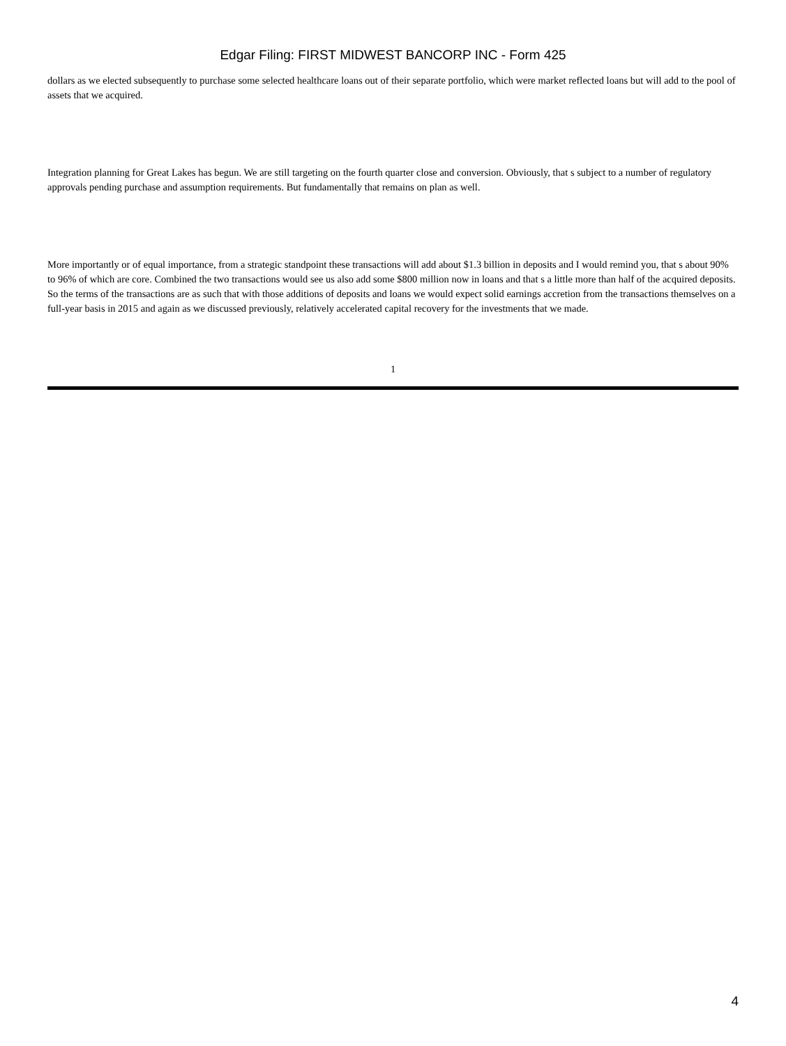Edgar Filing: FIRST MIDWEST BANCORP INC - Form 425
dollars as we elected subsequently to purchase some selected healthcare loans out of their separate portfolio, which were market reflected loans but will add to the pool of assets that we acquired.
Integration planning for Great Lakes has begun. We are still targeting on the fourth quarter close and conversion. Obviously, that s subject to a number of regulatory approvals pending purchase and assumption requirements. But fundamentally that remains on plan as well.
More importantly or of equal importance, from a strategic standpoint these transactions will add about $1.3 billion in deposits and I would remind you, that s about 90% to 96% of which are core. Combined the two transactions would see us also add some $800 million now in loans and that s a little more than half of the acquired deposits. So the terms of the transactions are as such that with those additions of deposits and loans we would expect solid earnings accretion from the transactions themselves on a full-year basis in 2015 and again as we discussed previously, relatively accelerated capital recovery for the investments that we made.
1
4